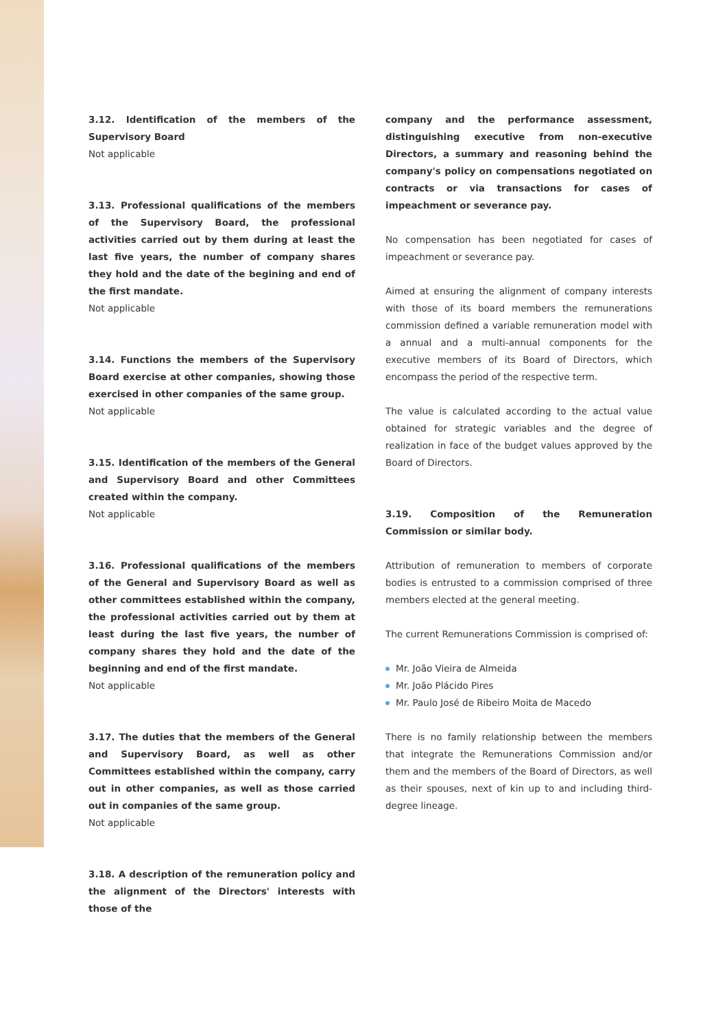3.12. Identification of the members of the Supervisory Board
Not applicable
3.13. Professional qualifications of the members of the Supervisory Board, the professional activities carried out by them during at least the last five years, the number of company shares they hold and the date of the begining and end of the first mandate.
Not applicable
3.14. Functions the members of the Supervisory Board exercise at other companies, showing those exercised in other companies of the same group.
Not applicable
3.15. Identification of the members of the General and Supervisory Board and other Committees created within the company.
Not applicable
3.16. Professional qualifications of the members of the General and Supervisory Board as well as other committees established within the company, the professional activities carried out by them at least during the last five years, the number of company shares they hold and the date of the beginning and end of the first mandate.
Not applicable
3.17. The duties that the members of the General and Supervisory Board, as well as other Committees established within the company, carry out in other companies, as well as those carried out in companies of the same group.
Not applicable
3.18. A description of the remuneration policy and the alignment of the Directors' interests with those of the
company and the performance assessment, distinguishing executive from non-executive Directors, a summary and reasoning behind the company's policy on compensations negotiated on contracts or via transactions for cases of impeachment or severance pay.
No compensation has been negotiated for cases of impeachment or severance pay.
Aimed at ensuring the alignment of company interests with those of its board members the remunerations commission defined a variable remuneration model with a annual and a multi-annual components for the executive members of its Board of Directors, which encompass the period of the respective term.
The value is calculated according to the actual value obtained for strategic variables and the degree of realization in face of the budget values approved by the Board of Directors.
3.19. Composition of the Remuneration Commission or similar body.
Attribution of remuneration to members of corporate bodies is entrusted to a commission comprised of three members elected at the general meeting.
The current Remunerations Commission is comprised of:
Mr. João Vieira de Almeida
Mr. João Plácido Pires
Mr. Paulo José de Ribeiro Moita de Macedo
There is no family relationship between the members that integrate the Remunerations Commission and/or them and the members of the Board of Directors, as well as their spouses, next of kin up to and including third-degree lineage.